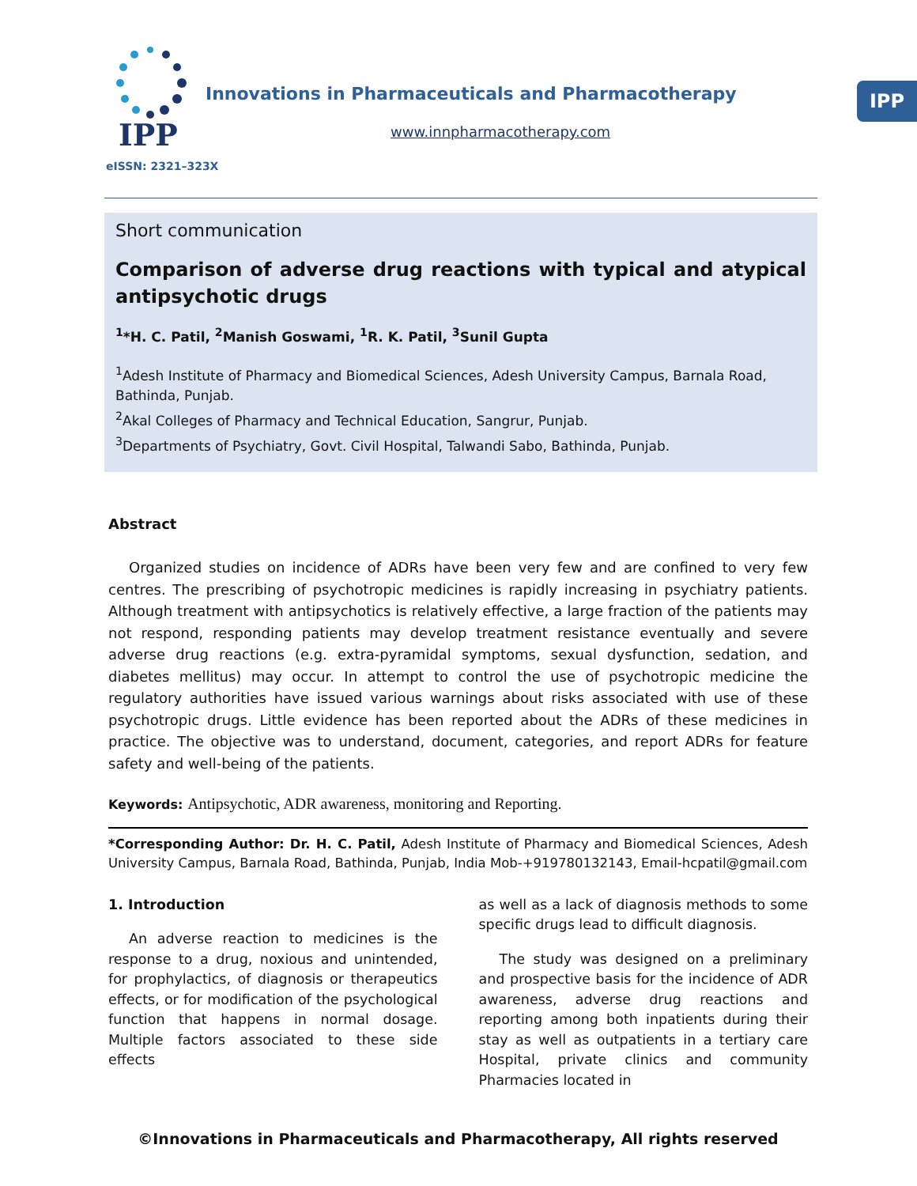IPP
IPP
eISSN: 2321–323X
Innovations in Pharmaceuticals and Pharmacotherapy
www.innpharmacotherapy.com
Short communication
Comparison of adverse drug reactions with typical and atypical antipsychotic drugs
<sup>1</sup>*H. C. Patil, <sup>2</sup>Manish Goswami, <sup>1</sup>R. K. Patil, <sup>3</sup>Sunil Gupta
<sup>1</sup> Adesh Institute of Pharmacy and Biomedical Sciences, Adesh University Campus, Barnala Road, Bathinda, Punjab.
<sup>2</sup> Akal Colleges of Pharmacy and Technical Education, Sangrur, Punjab.
<sup>3</sup> Departments of Psychiatry, Govt. Civil Hospital, Talwandi Sabo, Bathinda, Punjab.
Abstract
Organized studies on incidence of ADRs have been very few and are confined to very few centres. The prescribing of psychotropic medicines is rapidly increasing in psychiatry patients. Although treatment with antipsychotics is relatively effective, a large fraction of the patients may not respond, responding patients may develop treatment resistance eventually and severe adverse drug reactions (e.g. extra-pyramidal symptoms, sexual dysfunction, sedation, and diabetes mellitus) may occur. In attempt to control the use of psychotropic medicine the regulatory authorities have issued various warnings about risks associated with use of these psychotropic drugs. Little evidence has been reported about the ADRs of these medicines in practice. The objective was to understand, document, categories, and report ADRs for feature safety and well-being of the patients.
Keywords: Antipsychotic, ADR awareness, monitoring and Reporting.
*Corresponding Author: Dr. H. C. Patil, Adesh Institute of Pharmacy and Biomedical Sciences, Adesh University Campus, Barnala Road, Bathinda, Punjab, India Mob-+919780132143, Email-hcpatil@gmail.com
1. Introduction
An adverse reaction to medicines is the response to a drug, noxious and unintended, for prophylactics, of diagnosis or therapeutics effects, or for modification of the psychological function that happens in normal dosage. Multiple factors associated to these side effects
as well as a lack of diagnosis methods to some specific drugs lead to difficult diagnosis.
The study was designed on a preliminary and prospective basis for the incidence of ADR awareness, adverse drug reactions and reporting among both inpatients during their stay as well as outpatients in a tertiary care Hospital, private clinics and community Pharmacies located in
©Innovations in Pharmaceuticals and Pharmacotherapy, All rights reserved